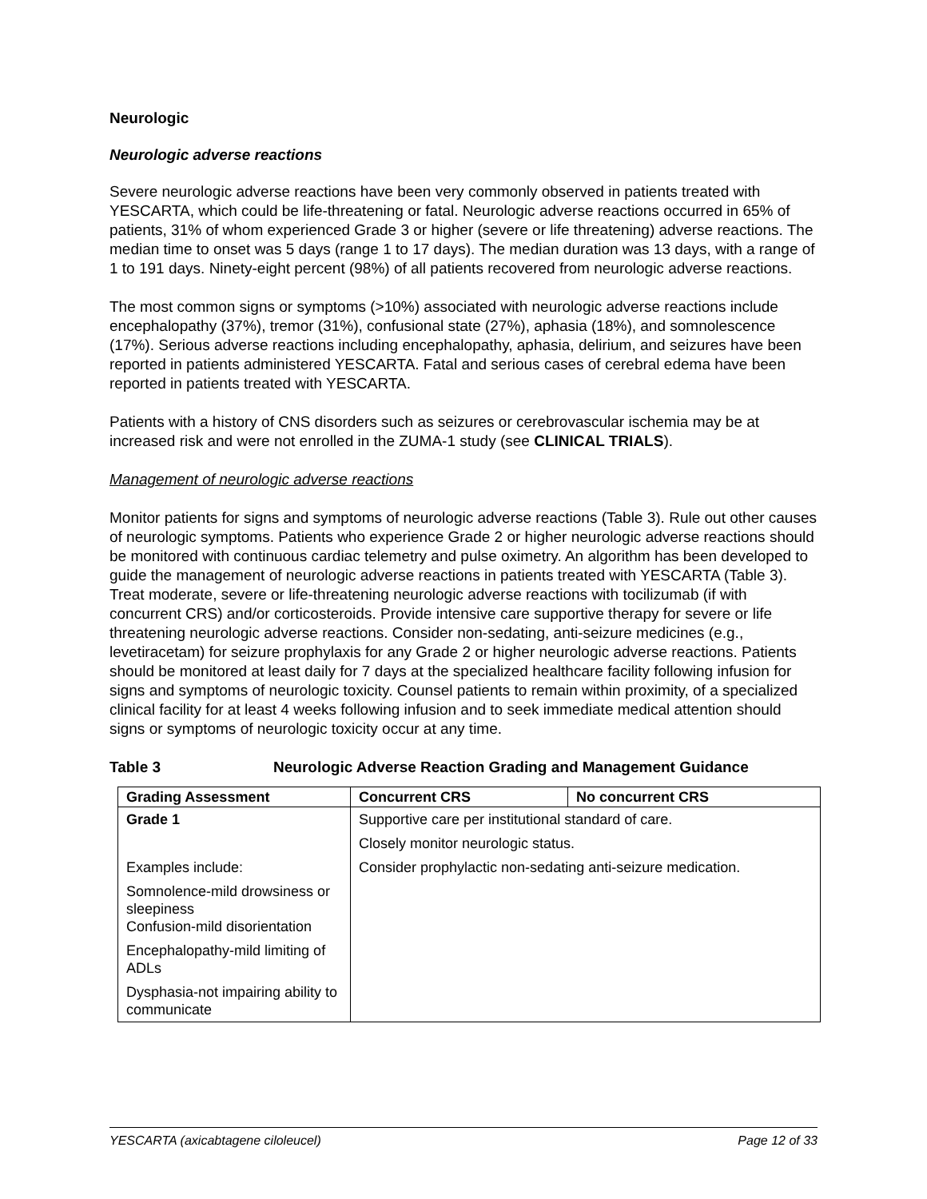Neurologic
Neurologic adverse reactions
Severe neurologic adverse reactions have been very commonly observed in patients treated with YESCARTA, which could be life-threatening or fatal. Neurologic adverse reactions occurred in 65% of patients, 31% of whom experienced Grade 3 or higher (severe or life threatening) adverse reactions. The median time to onset was 5 days (range 1 to 17 days). The median duration was 13 days, with a range of 1 to 191 days. Ninety-eight percent (98%) of all patients recovered from neurologic adverse reactions.
The most common signs or symptoms (>10%) associated with neurologic adverse reactions include encephalopathy (37%), tremor (31%), confusional state (27%), aphasia (18%), and somnolescence (17%). Serious adverse reactions including encephalopathy, aphasia, delirium, and seizures have been reported in patients administered YESCARTA. Fatal and serious cases of cerebral edema have been reported in patients treated with YESCARTA.
Patients with a history of CNS disorders such as seizures or cerebrovascular ischemia may be at increased risk and were not enrolled in the ZUMA-1 study (see CLINICAL TRIALS).
Management of neurologic adverse reactions
Monitor patients for signs and symptoms of neurologic adverse reactions (Table 3). Rule out other causes of neurologic symptoms. Patients who experience Grade 2 or higher neurologic adverse reactions should be monitored with continuous cardiac telemetry and pulse oximetry. An algorithm has been developed to guide the management of neurologic adverse reactions in patients treated with YESCARTA (Table 3). Treat moderate, severe or life-threatening neurologic adverse reactions with tocilizumab (if with concurrent CRS) and/or corticosteroids. Provide intensive care supportive therapy for severe or life threatening neurologic adverse reactions. Consider non-sedating, anti-seizure medicines (e.g., levetiracetam) for seizure prophylaxis for any Grade 2 or higher neurologic adverse reactions. Patients should be monitored at least daily for 7 days at the specialized healthcare facility following infusion for signs and symptoms of neurologic toxicity. Counsel patients to remain within proximity, of a specialized clinical facility for at least 4 weeks following infusion and to seek immediate medical attention should signs or symptoms of neurologic toxicity occur at any time.
Table 3 Neurologic Adverse Reaction Grading and Management Guidance
| Grading Assessment | Concurrent CRS | No concurrent CRS |
| --- | --- | --- |
| Grade 1 | Supportive care per institutional standard of care. | |
| | Closely monitor neurologic status. | |
| Examples include: | Consider prophylactic non-sedating anti-seizure medication. | |
| Somnolence-mild drowsiness or sleepiness Confusion-mild disorientation | | |
| Encephalopathy-mild limiting of ADLs | | |
| Dysphasia-not impairing ability to communicate | | |
YESCARTA (axicabtagene ciloleucel) Page 12 of 33